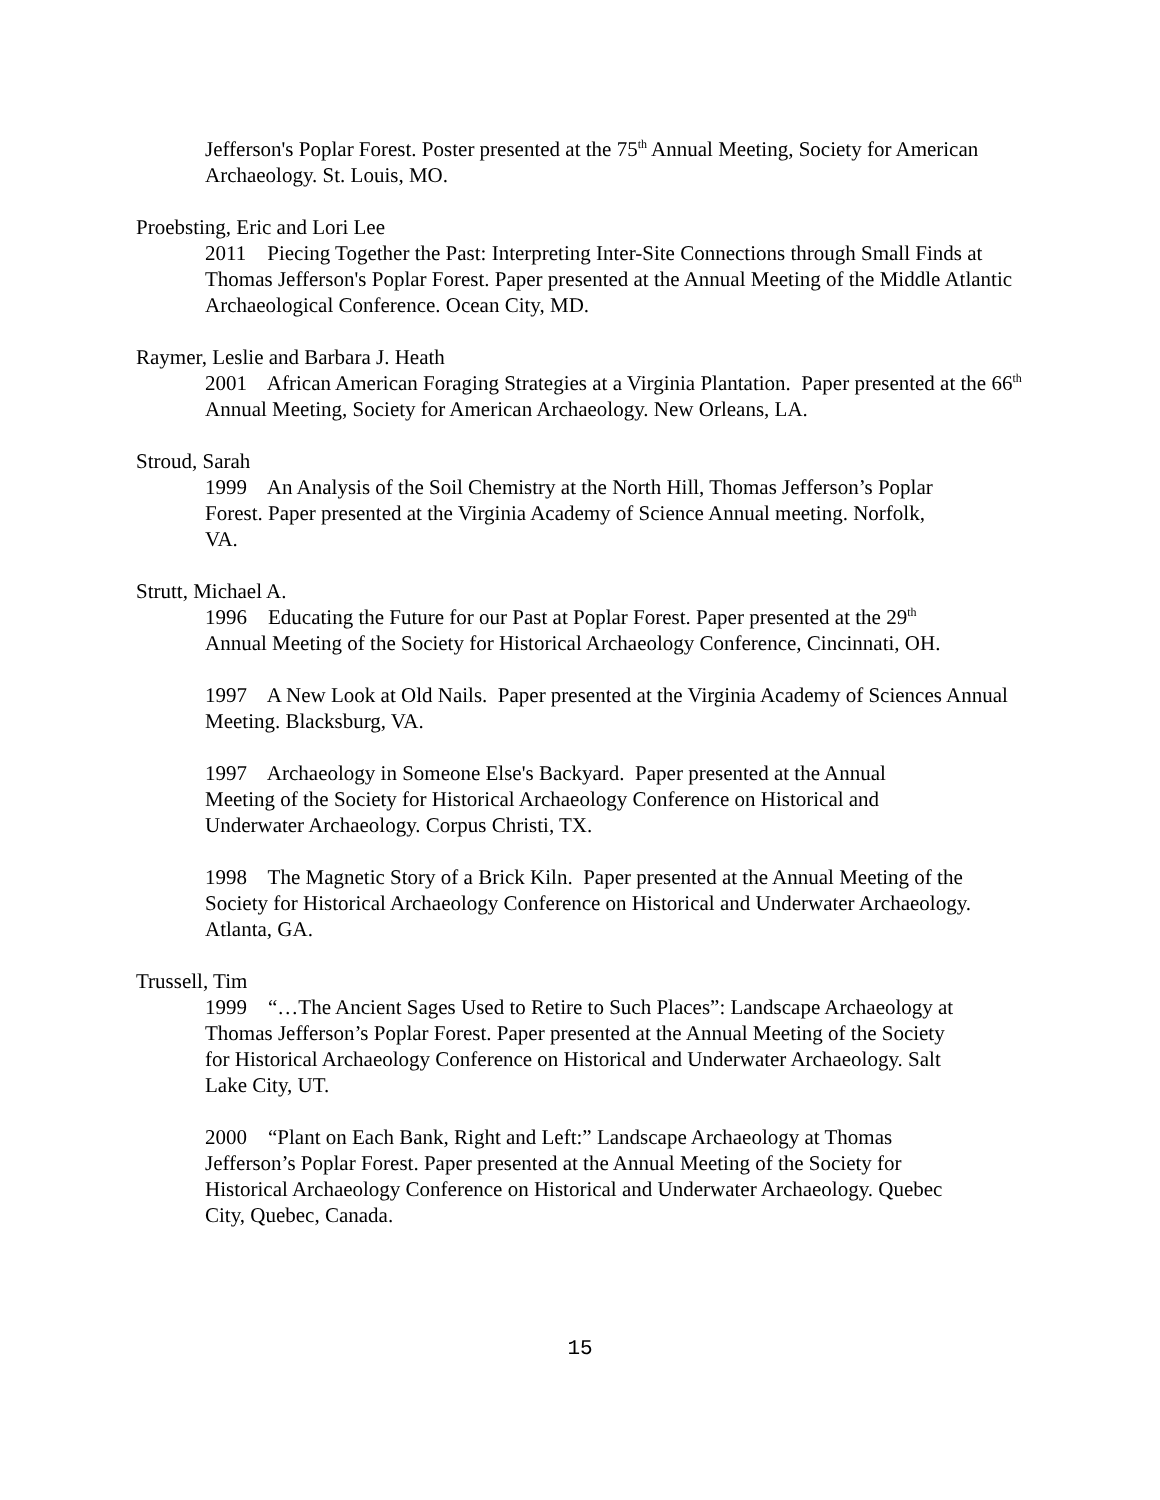Jefferson's Poplar Forest. Poster presented at the 75<sup>th</sup> Annual Meeting, Society for American Archaeology. St. Louis, MO.
Proebsting, Eric and Lori Lee
2011 Piecing Together the Past: Interpreting Inter-Site Connections through Small Finds at Thomas Jefferson's Poplar Forest. Paper presented at the Annual Meeting of the Middle Atlantic Archaeological Conference. Ocean City, MD.
Raymer, Leslie and Barbara J. Heath
2001 African American Foraging Strategies at a Virginia Plantation. Paper presented at the 66<sup>th</sup> Annual Meeting, Society for American Archaeology. New Orleans, LA.
Stroud, Sarah
1999 An Analysis of the Soil Chemistry at the North Hill, Thomas Jefferson’s Poplar Forest. Paper presented at the Virginia Academy of Science Annual meeting. Norfolk, VA.
Strutt, Michael A.
1996 Educating the Future for our Past at Poplar Forest. Paper presented at the 29<sup>th</sup> Annual Meeting of the Society for Historical Archaeology Conference, Cincinnati, OH.
1997 A New Look at Old Nails. Paper presented at the Virginia Academy of Sciences Annual Meeting. Blacksburg, VA.
1997 Archaeology in Someone Else's Backyard. Paper presented at the Annual Meeting of the Society for Historical Archaeology Conference on Historical and Underwater Archaeology. Corpus Christi, TX.
1998 The Magnetic Story of a Brick Kiln. Paper presented at the Annual Meeting of the Society for Historical Archaeology Conference on Historical and Underwater Archaeology. Atlanta, GA.
Trussell, Tim
1999 “…The Ancient Sages Used to Retire to Such Places”: Landscape Archaeology at Thomas Jefferson’s Poplar Forest. Paper presented at the Annual Meeting of the Society for Historical Archaeology Conference on Historical and Underwater Archaeology. Salt Lake City, UT.
2000 “Plant on Each Bank, Right and Left:” Landscape Archaeology at Thomas Jefferson’s Poplar Forest. Paper presented at the Annual Meeting of the Society for Historical Archaeology Conference on Historical and Underwater Archaeology. Quebec City, Quebec, Canada.
15